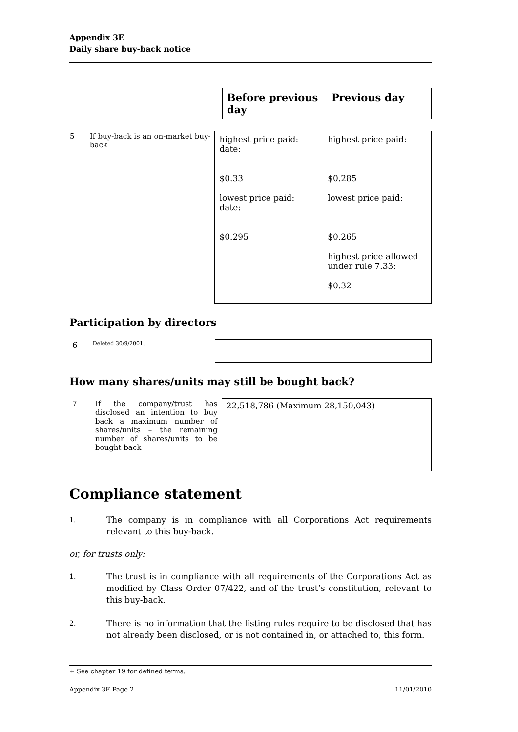Appendix 3E
Daily share buy-back notice
| Before previous day | Previous day |
| 5 | If buy-back is an on-market buy-back | highest price paid: date: $0.33 lowest price paid: date: $0.295 | highest price paid: $0.285 lowest price paid: $0.265 highest price allowed under rule 7.33: $0.32 |
Participation by directors
| 6 | Deleted 30/9/2001. | |
How many shares/units may still be bought back?
| 7 | If the company/trust has disclosed an intention to buy back a maximum number of shares/units – the remaining number of shares/units to be bought back | 22,518,786 (Maximum 28,150,043) |
Compliance statement
1.
The company is in compliance with all Corporations Act requirements relevant to this buy-back.
or, for trusts only:
1.
The trust is in compliance with all requirements of the Corporations Act as modified by Class Order 07/422, and of the trust’s constitution, relevant to this buy-back.
2.
There is no information that the listing rules require to be disclosed that has not already been disclosed, or is not contained in, or attached to, this form.
+ See chapter 19 for defined terms.
Appendix 3E Page 2 11/01/2010